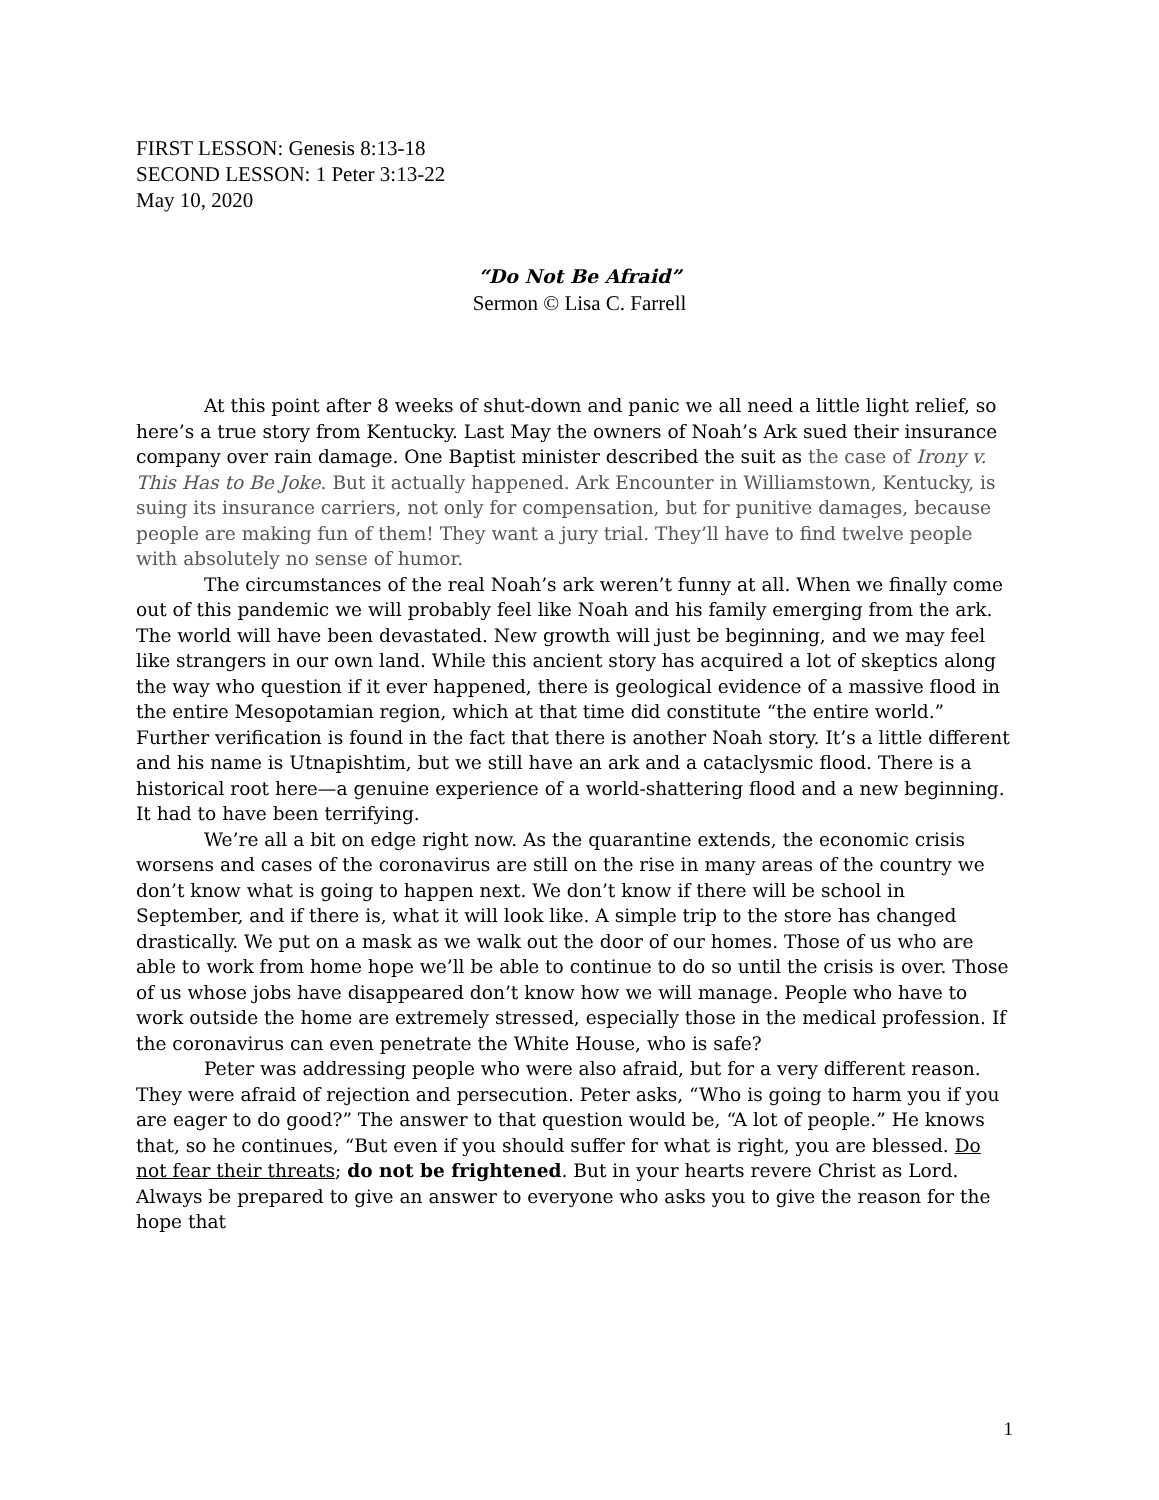FIRST LESSON: Genesis 8:13-18
SECOND LESSON: 1 Peter 3:13-22
May 10, 2020
“Do Not Be Afraid”
Sermon © Lisa C. Farrell
At this point after 8 weeks of shut-down and panic we all need a little light relief, so here’s a true story from Kentucky. Last May the owners of Noah’s Ark sued their insurance company over rain damage. One Baptist minister described the suit as the case of Irony v. This Has to Be Joke. But it actually happened. Ark Encounter in Williamstown, Kentucky, is suing its insurance carriers, not only for compensation, but for punitive damages, because people are making fun of them! They want a jury trial. They’ll have to find twelve people with absolutely no sense of humor.
The circumstances of the real Noah’s ark weren’t funny at all. When we finally come out of this pandemic we will probably feel like Noah and his family emerging from the ark. The world will have been devastated. New growth will just be beginning, and we may feel like strangers in our own land. While this ancient story has acquired a lot of skeptics along the way who question if it ever happened, there is geological evidence of a massive flood in the entire Mesopotamian region, which at that time did constitute “the entire world.” Further verification is found in the fact that there is another Noah story. It’s a little different and his name is Utnapishtim, but we still have an ark and a cataclysmic flood. There is a historical root here—a genuine experience of a world-shattering flood and a new beginning. It had to have been terrifying.
We’re all a bit on edge right now. As the quarantine extends, the economic crisis worsens and cases of the coronavirus are still on the rise in many areas of the country we don’t know what is going to happen next. We don’t know if there will be school in September, and if there is, what it will look like. A simple trip to the store has changed drastically. We put on a mask as we walk out the door of our homes. Those of us who are able to work from home hope we’ll be able to continue to do so until the crisis is over. Those of us whose jobs have disappeared don’t know how we will manage. People who have to work outside the home are extremely stressed, especially those in the medical profession. If the coronavirus can even penetrate the White House, who is safe?
Peter was addressing people who were also afraid, but for a very different reason. They were afraid of rejection and persecution. Peter asks, “Who is going to harm you if you are eager to do good?” The answer to that question would be, “A lot of people.” He knows that, so he continues, “But even if you should suffer for what is right, you are blessed. Do not fear their threats; do not be frightened. But in your hearts revere Christ as Lord. Always be prepared to give an answer to everyone who asks you to give the reason for the hope that
1